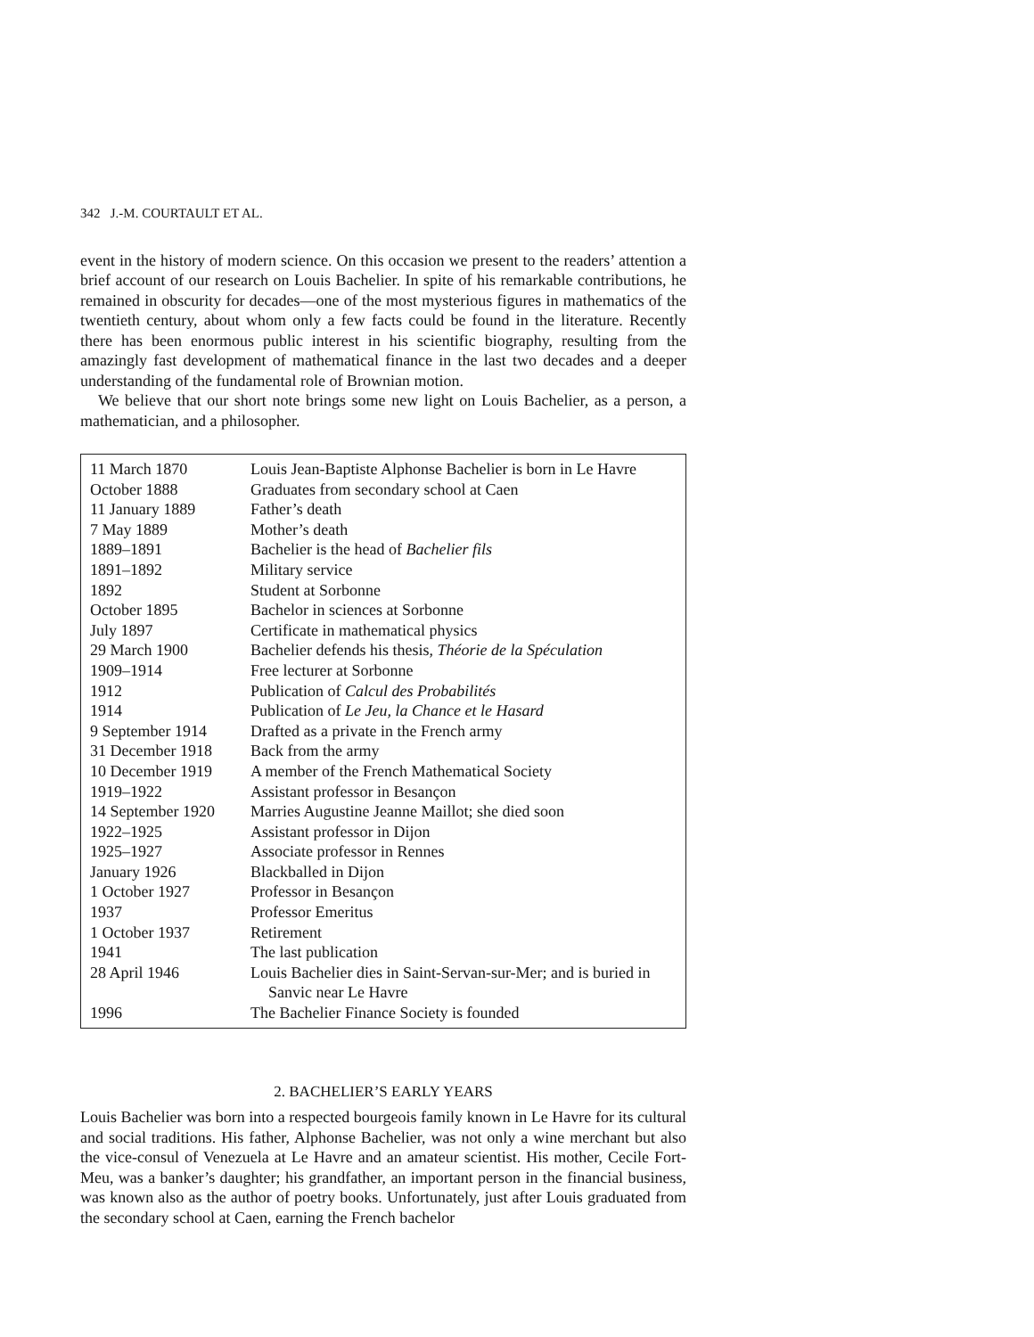342 J.-M. COURTAULT ET AL.
event in the history of modern science. On this occasion we present to the readers’ attention a brief account of our research on Louis Bachelier. In spite of his remarkable contributions, he remained in obscurity for decades—one of the most mysterious figures in mathematics of the twentieth century, about whom only a few facts could be found in the literature. Recently there has been enormous public interest in his scientific biography, resulting from the amazingly fast development of mathematical finance in the last two decades and a deeper understanding of the fundamental role of Brownian motion.
We believe that our short note brings some new light on Louis Bachelier, as a person, a mathematician, and a philosopher.
| 11 March 1870 | Louis Jean-Baptiste Alphonse Bachelier is born in Le Havre |
| October 1888 | Graduates from secondary school at Caen |
| 11 January 1889 | Father’s death |
| 7 May 1889 | Mother’s death |
| 1889–1891 | Bachelier is the head of Bachelier fils |
| 1891–1892 | Military service |
| 1892 | Student at Sorbonne |
| October 1895 | Bachelor in sciences at Sorbonne |
| July 1897 | Certificate in mathematical physics |
| 29 March 1900 | Bachelier defends his thesis, Théorie de la Spéculation |
| 1909–1914 | Free lecturer at Sorbonne |
| 1912 | Publication of Calcul des Probabilités |
| 1914 | Publication of Le Jeu, la Chance et le Hasard |
| 9 September 1914 | Drafted as a private in the French army |
| 31 December 1918 | Back from the army |
| 10 December 1919 | A member of the French Mathematical Society |
| 1919–1922 | Assistant professor in Besançon |
| 14 September 1920 | Marries Augustine Jeanne Maillot; she died soon |
| 1922–1925 | Assistant professor in Dijon |
| 1925–1927 | Associate professor in Rennes |
| January 1926 | Blackballed in Dijon |
| 1 October 1927 | Professor in Besançon |
| 1937 | Professor Emeritus |
| 1 October 1937 | Retirement |
| 1941 | The last publication |
| 28 April 1946 | Louis Bachelier dies in Saint-Servan-sur-Mer; and is buried in Sanvic near Le Havre |
| 1996 | The Bachelier Finance Society is founded |
2. BACHELIER’S EARLY YEARS
Louis Bachelier was born into a respected bourgeois family known in Le Havre for its cultural and social traditions. His father, Alphonse Bachelier, was not only a wine merchant but also the vice-consul of Venezuela at Le Havre and an amateur scientist. His mother, Cecile Fort-Meu, was a banker’s daughter; his grandfather, an important person in the financial business, was known also as the author of poetry books. Unfortunately, just after Louis graduated from the secondary school at Caen, earning the French bachelor